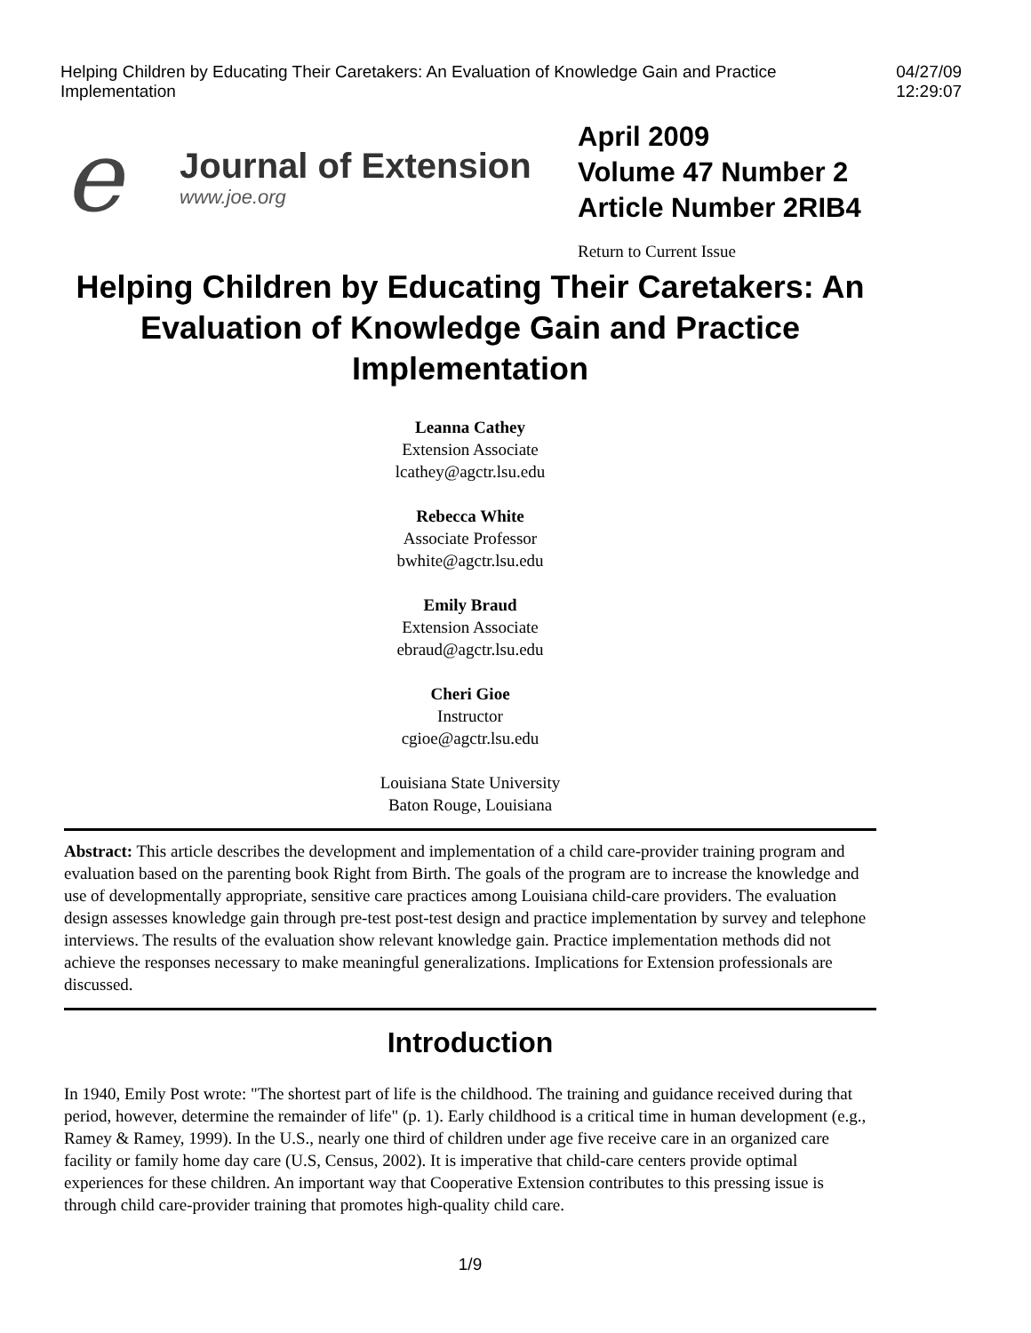Helping Children by Educating Their Caretakers: An Evaluation of Knowledge Gain and Practice Implementation 04/27/09 12:29:07
e
Journal of Extension
www.joe.org
April 2009
Volume 47 Number 2
Article Number 2RIB4
Return to Current Issue
Helping Children by Educating Their Caretakers: An Evaluation of Knowledge Gain and Practice Implementation
Leanna Cathey
Extension Associate
lcathey@agctr.lsu.edu
Rebecca White
Associate Professor
bwhite@agctr.lsu.edu
Emily Braud
Extension Associate
ebraud@agctr.lsu.edu
Cheri Gioe
Instructor
cgioe@agctr.lsu.edu
Louisiana State University
Baton Rouge, Louisiana
Abstract: This article describes the development and implementation of a child care-provider training program and evaluation based on the parenting book Right from Birth. The goals of the program are to increase the knowledge and use of developmentally appropriate, sensitive care practices among Louisiana child-care providers. The evaluation design assesses knowledge gain through pre-test post-test design and practice implementation by survey and telephone interviews. The results of the evaluation show relevant knowledge gain. Practice implementation methods did not achieve the responses necessary to make meaningful generalizations. Implications for Extension professionals are discussed.
Introduction
In 1940, Emily Post wrote: "The shortest part of life is the childhood. The training and guidance received during that period, however, determine the remainder of life" (p. 1). Early childhood is a critical time in human development (e.g., Ramey & Ramey, 1999). In the U.S., nearly one third of children under age five receive care in an organized care facility or family home day care (U.S, Census, 2002). It is imperative that child-care centers provide optimal experiences for these children. An important way that Cooperative Extension contributes to this pressing issue is through child care-provider training that promotes high-quality child care.
1/9